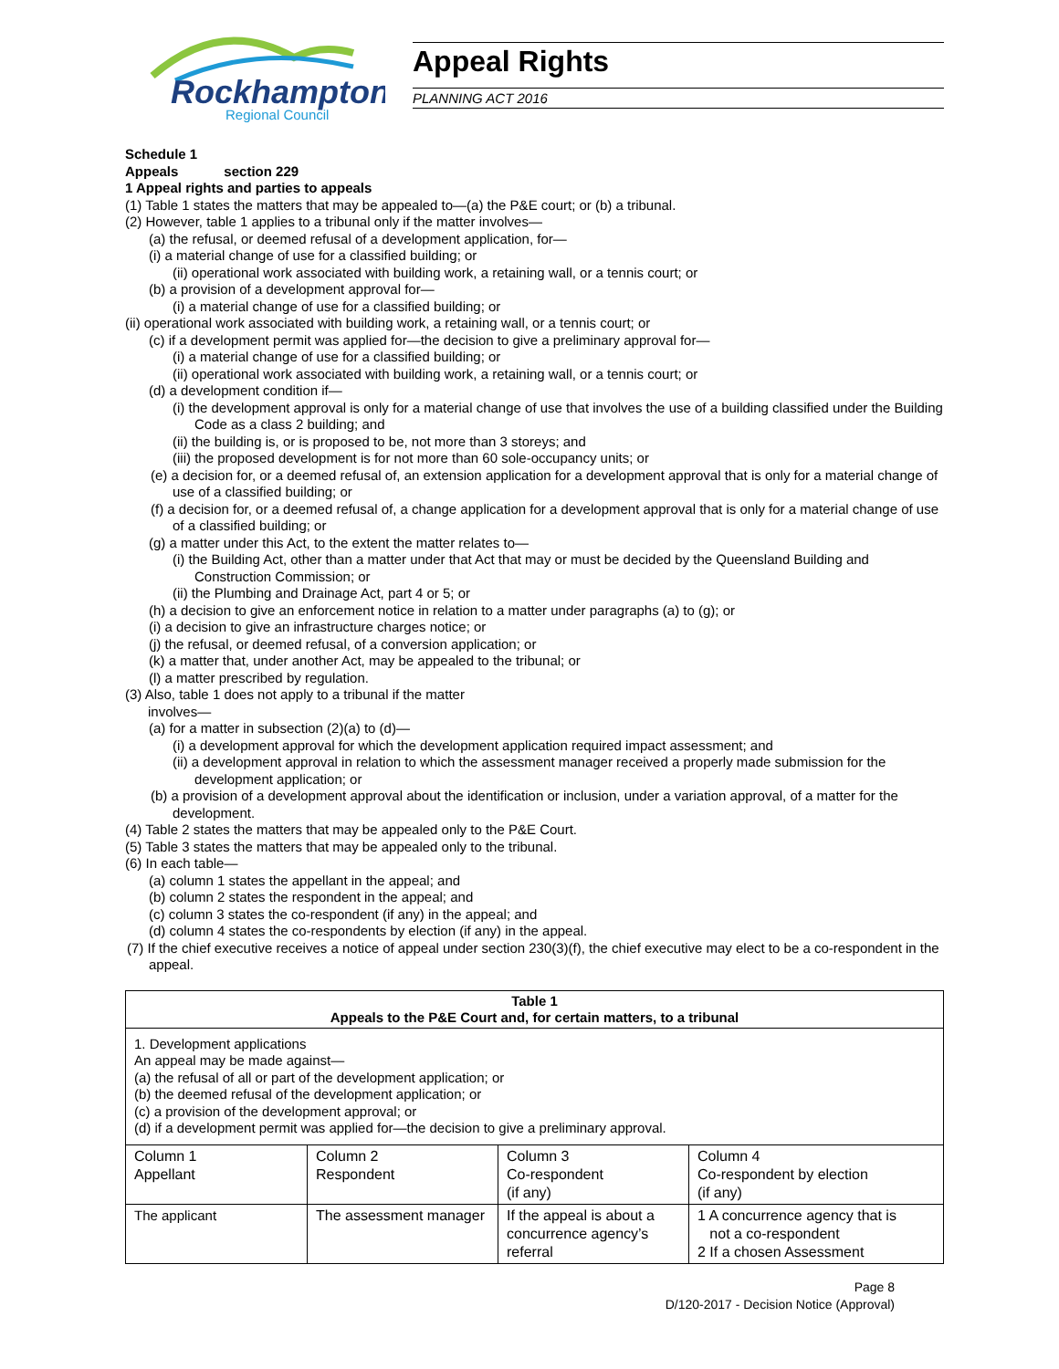Rockhampton
Regional Council
Appeal Rights
PLANNING ACT 2016
Schedule 1
Appeals section 229
1 Appeal rights and parties to appeals
(1) Table 1 states the matters that may be appealed to—(a) the P&E court; or (b) a tribunal.
(2) However, table 1 applies to a tribunal only if the matter involves—
(a) the refusal, or deemed refusal of a development application, for—
(i) a material change of use for a classified building; or
(ii) operational work associated with building work, a retaining wall, or a tennis court; or
(b) a provision of a development approval for—
(i) a material change of use for a classified building; or
(ii) operational work associated with building work, a retaining wall, or a tennis court; or
(c) if a development permit was applied for—the decision to give a preliminary approval for—
(i) a material change of use for a classified building; or
(ii) operational work associated with building work, a retaining wall, or a tennis court; or
(d) a development condition if—
(i) the development approval is only for a material change of use that involves the use of a building classified under the Building Code as a class 2 building; and
(ii) the building is, or is proposed to be, not more than 3 storeys; and
(iii) the proposed development is for not more than 60 sole-occupancy units; or
(e) a decision for, or a deemed refusal of, an extension application for a development approval that is only for a material change of use of a classified building; or
(f) a decision for, or a deemed refusal of, a change application for a development approval that is only for a material change of use of a classified building; or
(g) a matter under this Act, to the extent the matter relates to—
(i) the Building Act, other than a matter under that Act that may or must be decided by the Queensland Building and Construction Commission; or
(ii) the Plumbing and Drainage Act, part 4 or 5; or
(h) a decision to give an enforcement notice in relation to a matter under paragraphs (a) to (g); or
(i) a decision to give an infrastructure charges notice; or
(j) the refusal, or deemed refusal, of a conversion application; or
(k) a matter that, under another Act, may be appealed to the tribunal; or
(l) a matter prescribed by regulation.
(3) Also, table 1 does not apply to a tribunal if the matter
involves—
(a) for a matter in subsection (2)(a) to (d)—
(i) a development approval for which the development application required impact assessment; and
(ii) a development approval in relation to which the assessment manager received a properly made submission for the development application; or
(b) a provision of a development approval about the identification or inclusion, under a variation approval, of a matter for the development.
(4) Table 2 states the matters that may be appealed only to the P&E Court.
(5) Table 3 states the matters that may be appealed only to the tribunal.
(6) In each table—
(a) column 1 states the appellant in the appeal; and
(b) column 2 states the respondent in the appeal; and
(c) column 3 states the co-respondent (if any) in the appeal; and
(d) column 4 states the co-respondents by election (if any) in the appeal.
(7) If the chief executive receives a notice of appeal under section 230(3)(f), the chief executive may elect to be a co-respondent in the appeal.
| Table 1 Appeals to the P&E Court and, for certain matters, to a tribunal | | | |
| --- | --- | --- | --- |
| 1. Development applications An appeal may be made against— (a) the refusal of all or part of the development application; or (b) the deemed refusal of the development application; or (c) a provision of the development approval; or (d) if a development permit was applied for—the decision to give a preliminary approval. | | | |
| Column 1 Appellant | Column 2 Respondent | Column 3 Co-respondent (if any) | Column 4 Co-respondent by election (if any) |
| The applicant | The assessment manager | If the appeal is about a concurrence agency’s referral | 1 A concurrence agency that is not a co-respondent 2 If a chosen Assessment |
Page 8
D/120-2017 - Decision Notice (Approval)